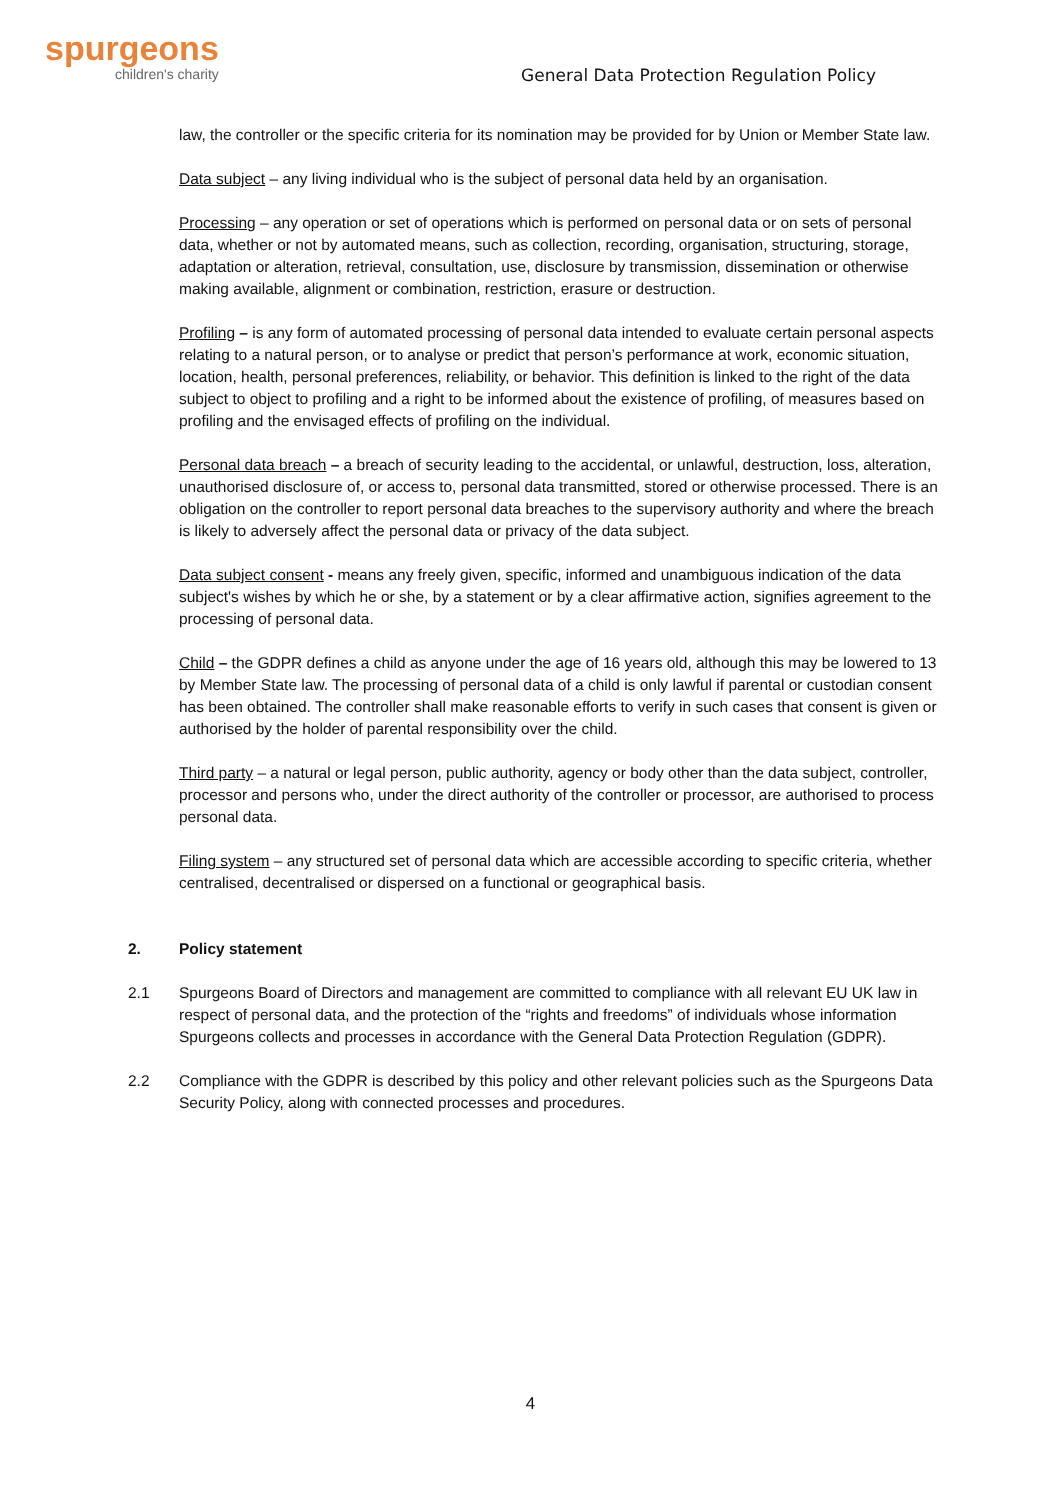spurgeons
children's charity
General Data Protection Regulation Policy
law, the controller or the specific criteria for its nomination may be provided for by Union or Member State law.
Data subject – any living individual who is the subject of personal data held by an organisation.
Processing – any operation or set of operations which is performed on personal data or on sets of personal data, whether or not by automated means, such as collection, recording, organisation, structuring, storage, adaptation or alteration, retrieval, consultation, use, disclosure by transmission, dissemination or otherwise making available, alignment or combination, restriction, erasure or destruction.
Profiling – is any form of automated processing of personal data intended to evaluate certain personal aspects relating to a natural person, or to analyse or predict that person’s performance at work, economic situation, location, health, personal preferences, reliability, or behavior. This definition is linked to the right of the data subject to object to profiling and a right to be informed about the existence of profiling, of measures based on profiling and the envisaged effects of profiling on the individual.
Personal data breach – a breach of security leading to the accidental, or unlawful, destruction, loss, alteration, unauthorised disclosure of, or access to, personal data transmitted, stored or otherwise processed. There is an obligation on the controller to report personal data breaches to the supervisory authority and where the breach is likely to adversely affect the personal data or privacy of the data subject.
Data subject consent - means any freely given, specific, informed and unambiguous indication of the data subject's wishes by which he or she, by a statement or by a clear affirmative action, signifies agreement to the processing of personal data.
Child – the GDPR defines a child as anyone under the age of 16 years old, although this may be lowered to 13 by Member State law. The processing of personal data of a child is only lawful if parental or custodian consent has been obtained. The controller shall make reasonable efforts to verify in such cases that consent is given or authorised by the holder of parental responsibility over the child.
Third party – a natural or legal person, public authority, agency or body other than the data subject, controller, processor and persons who, under the direct authority of the controller or processor, are authorised to process personal data.
Filing system – any structured set of personal data which are accessible according to specific criteria, whether centralised, decentralised or dispersed on a functional or geographical basis.
2. Policy statement
2.1 Spurgeons Board of Directors and management are committed to compliance with all relevant EU UK law in respect of personal data, and the protection of the “rights and freedoms” of individuals whose information Spurgeons collects and processes in accordance with the General Data Protection Regulation (GDPR).
2.2 Compliance with the GDPR is described by this policy and other relevant policies such as the Spurgeons Data Security Policy, along with connected processes and procedures.
4